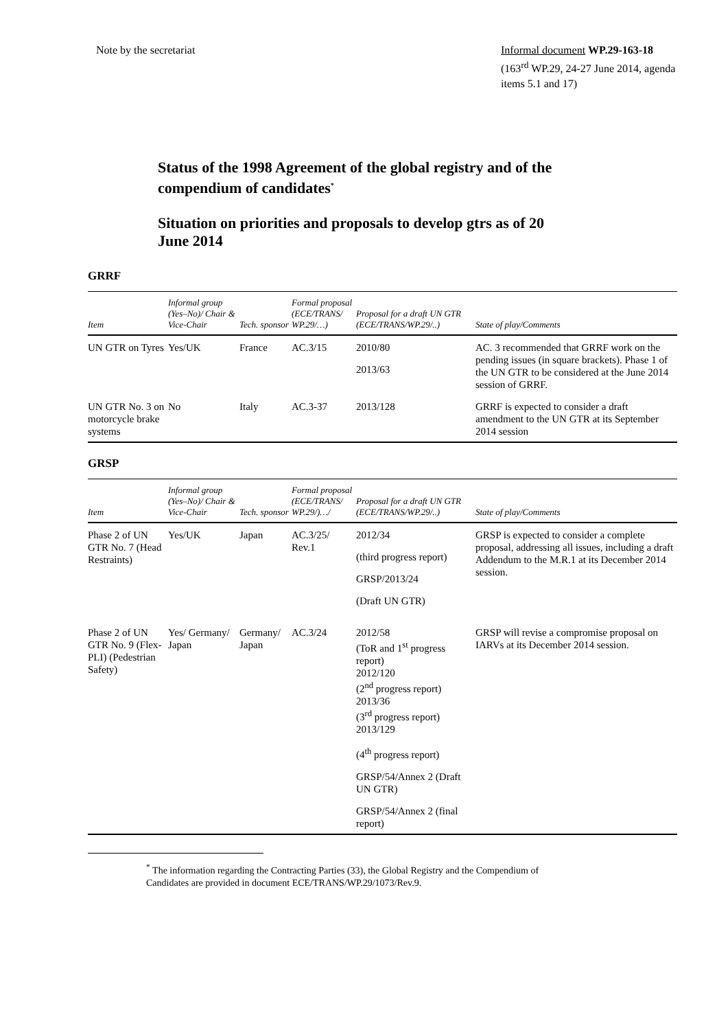Note by the secretariat Informal document WP.29-163-18
(163<sup>rd</sup> WP.29, 24-27 June 2014, agenda items 5.1 and 17)
Status of the 1998 Agreement of the global registry and of the compendium of candidates<sup>*</sup>
Situation on priorities and proposals to develop gtrs as of 20 June 2014
GRRF
| Item | Informal group (Yes–No)/ Chair & Vice-Chair | Tech. sponsor | Formal proposal (ECE/TRANS/ WP.29/…) | Proposal for a draft UN GTR (ECE/TRANS/WP.29/..) | State of play/Comments |
| --- | --- | --- | --- | --- | --- |
| UN GTR on Tyres | Yes/UK | France | AC.3/15 | 2010/80 2013/63 | AC. 3 recommended that GRRF work on the pending issues (in square brackets). Phase 1 of the UN GTR to be considered at the June 2014 session of GRRF. |
| UN GTR No. 3 on motorcycle brake systems | No | Italy | AC.3-37 | 2013/128 | GRRF is expected to consider a draft amendment to the UN GTR at its September 2014 session |
GRSP
| Item | Informal group (Yes–No)/ Chair & Vice-Chair | Tech. sponsor | Formal proposal (ECE/TRANS/ WP.29/)…/ | Proposal for a draft UN GTR (ECE/TRANS/WP.29/..) | State of play/Comments |
| --- | --- | --- | --- | --- | --- |
| Phase 2 of UN GTR No. 7 (Head Restraints) | Yes/UK | Japan | AC.3/25/ Rev.1 | 2012/34 (third progress report) GRSP/2013/24 (Draft UN GTR) | GRSP is expected to consider a complete proposal, addressing all issues, including a draft Addendum to the M.R.1 at its December 2014 session. |
| Phase 2 of UN GTR No. 9 (Flex-PLI) (Pedestrian Safety) | Yes/ Germany/ Japan | Germany/ Japan | AC.3/24 | 2012/58 (ToR and 1<sup>st</sup> progress report) 2012/120 (2<sup>nd</sup> progress report) 2013/36 (3<sup>rd</sup> progress report) 2013/129 (4<sup>th</sup> progress report) GRSP/54/Annex 2 (Draft UN GTR) GRSP/54/Annex 2 (final report) | GRSP will revise a compromise proposal on IARVs at its December 2014 session. |
<sup>*</sup> The information regarding the Contracting Parties (33), the Global Registry and the Compendium of Candidates are provided in document ECE/TRANS/WP.29/1073/Rev.9.